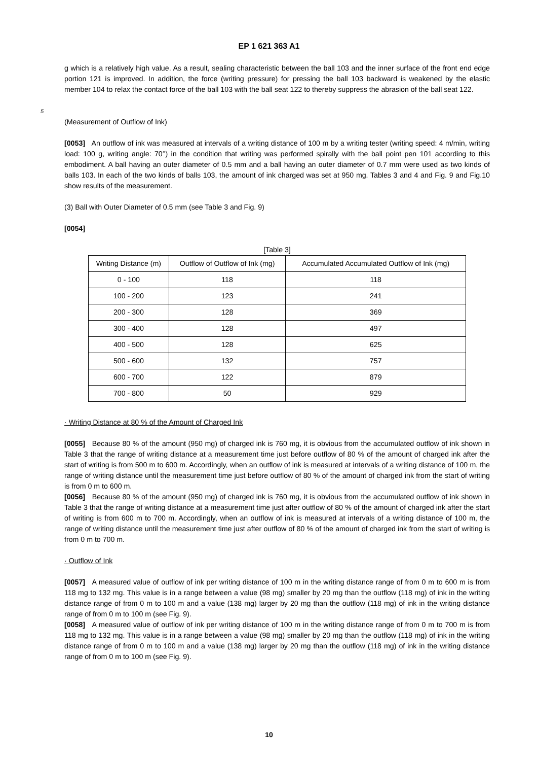EP 1 621 363 A1
g which is a relatively high value. As a result, sealing characteristic between the ball 103 and the inner surface of the front end edge portion 121 is improved. In addition, the force (writing pressure) for pressing the ball 103 backward is weakened by the elastic member 104 to relax the contact force of the ball 103 with the ball seat 122 to thereby suppress the abrasion of the ball seat 122.
5
(Measurement of Outflow of Ink)
[0053] An outflow of ink was measured at intervals of a writing distance of 100 m by a writing tester (writing speed: 4 m/min, writing load: 100 g, writing angle: 70°) in the condition that writing was performed spirally with the ball point pen 101 according to this embodiment. A ball having an outer diameter of 0.5 mm and a ball having an outer diameter of 0.7 mm were used as two kinds of balls 103. In each of the two kinds of balls 103, the amount of ink charged was set at 950 mg. Tables 3 and 4 and Fig. 9 and Fig.10 show results of the measurement.
(3) Ball with Outer Diameter of 0.5 mm (see Table 3 and Fig. 9)
[0054]
[Table 3]
| Writing Distance (m) | Outflow of Outflow of Ink (mg) | Accumulated Accumulated Outflow of Ink (mg) |
| 0 - 100 | 118 | 118 |
| 100 - 200 | 123 | 241 |
| 200 - 300 | 128 | 369 |
| 300 - 400 | 128 | 497 |
| 400 - 500 | 128 | 625 |
| 500 - 600 | 132 | 757 |
| 600 - 700 | 122 | 879 |
| 700 - 800 | 50 | 929 |
· Writing Distance at 80 % of the Amount of Charged Ink
[0055] Because 80 % of the amount (950 mg) of charged ink is 760 mg, it is obvious from the accumulated outflow of ink shown in Table 3 that the range of writing distance at a measurement time just before outflow of 80 % of the amount of charged ink after the start of writing is from 500 m to 600 m. Accordingly, when an outflow of ink is measured at intervals of a writing distance of 100 m, the range of writing distance until the measurement time just before outflow of 80 % of the amount of charged ink from the start of writing is from 0 m to 600 m.
[0056] Because 80 % of the amount (950 mg) of charged ink is 760 mg, it is obvious from the accumulated outflow of ink shown in Table 3 that the range of writing distance at a measurement time just after outflow of 80 % of the amount of charged ink after the start of writing is from 600 m to 700 m. Accordingly, when an outflow of ink is measured at intervals of a writing distance of 100 m, the range of writing distance until the measurement time just after outflow of 80 % of the amount of charged ink from the start of writing is from 0 m to 700 m.
· Outflow of Ink
[0057] A measured value of outflow of ink per writing distance of 100 m in the writing distance range of from 0 m to 600 m is from 118 mg to 132 mg. This value is in a range between a value (98 mg) smaller by 20 mg than the outflow (118 mg) of ink in the writing distance range of from 0 m to 100 m and a value (138 mg) larger by 20 mg than the outflow (118 mg) of ink in the writing distance range of from 0 m to 100 m (see Fig. 9).
[0058] A measured value of outflow of ink per writing distance of 100 m in the writing distance range of from 0 m to 700 m is from 118 mg to 132 mg. This value is in a range between a value (98 mg) smaller by 20 mg than the outflow (118 mg) of ink in the writing distance range of from 0 m to 100 m and a value (138 mg) larger by 20 mg than the outflow (118 mg) of ink in the writing distance range of from 0 m to 100 m (see Fig. 9).
10